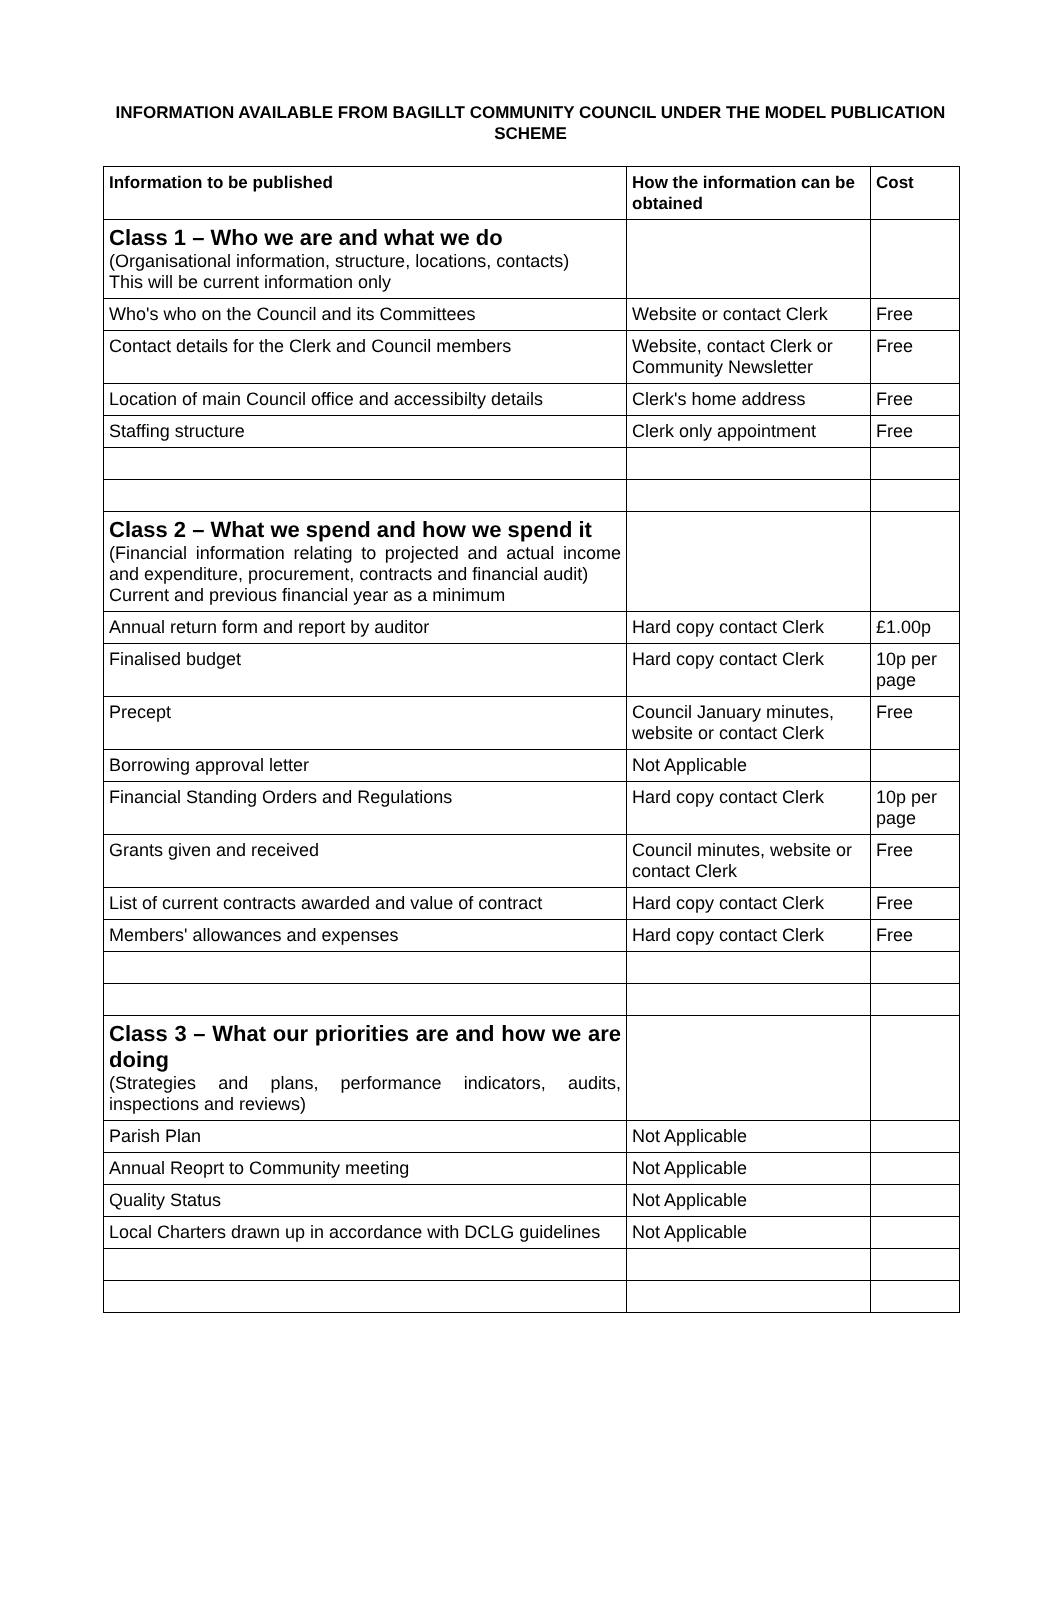INFORMATION AVAILABLE FROM BAGILLT COMMUNITY COUNCIL UNDER THE MODEL PUBLICATION SCHEME
| Information to be published | How the information can be obtained | Cost |
| --- | --- | --- |
| Class 1 – Who we are and what we do (Organisational information, structure, locations, contacts) This will be current information only | | |
| Who's who on the Council and its Committees | Website or contact Clerk | Free |
| Contact details for the Clerk and Council members | Website, contact Clerk or Community Newsletter | Free |
| Location of main Council office and accessibilty details | Clerk's home address | Free |
| Staffing structure | Clerk only appointment | Free |
| Class 2 – What we spend and how we spend it (Financial information relating to projected and actual income and expenditure, procurement, contracts and financial audit) Current and previous financial year as a minimum | | |
| Annual return form and report by auditor | Hard copy contact Clerk | £1.00p |
| Finalised budget | Hard copy contact Clerk | 10p per page |
| Precept | Council January minutes, website or contact Clerk | Free |
| Borrowing approval letter | Not Applicable | |
| Financial Standing Orders and Regulations | Hard copy contact Clerk | 10p per page |
| Grants given and received | Council minutes, website or contact Clerk | Free |
| List of current contracts awarded and value of contract | Hard copy contact Clerk | Free |
| Members' allowances and expenses | Hard copy contact Clerk | Free |
| Class 3 – What our priorities are and how we are doing (Strategies and plans, performance indicators, audits, inspections and reviews) | | |
| Parish Plan | Not Applicable | |
| Annual Reoprt to Community meeting | Not Applicable | |
| Quality Status | Not Applicable | |
| Local Charters drawn up in accordance with DCLG guidelines | Not Applicable | |